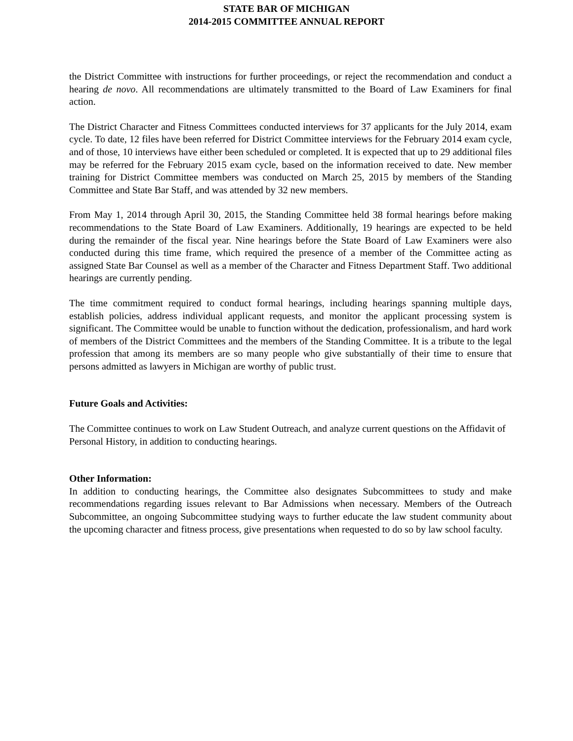STATE BAR OF MICHIGAN
2014-2015 COMMITTEE ANNUAL REPORT
the District Committee with instructions for further proceedings, or reject the recommendation and conduct a hearing de novo. All recommendations are ultimately transmitted to the Board of Law Examiners for final action.
The District Character and Fitness Committees conducted interviews for 37 applicants for the July 2014, exam cycle. To date, 12 files have been referred for District Committee interviews for the February 2014 exam cycle, and of those, 10 interviews have either been scheduled or completed. It is expected that up to 29 additional files may be referred for the February 2015 exam cycle, based on the information received to date. New member training for District Committee members was conducted on March 25, 2015 by members of the Standing Committee and State Bar Staff, and was attended by 32 new members.
From May 1, 2014 through April 30, 2015, the Standing Committee held 38 formal hearings before making recommendations to the State Board of Law Examiners. Additionally, 19 hearings are expected to be held during the remainder of the fiscal year. Nine hearings before the State Board of Law Examiners were also conducted during this time frame, which required the presence of a member of the Committee acting as assigned State Bar Counsel as well as a member of the Character and Fitness Department Staff. Two additional hearings are currently pending.
The time commitment required to conduct formal hearings, including hearings spanning multiple days, establish policies, address individual applicant requests, and monitor the applicant processing system is significant. The Committee would be unable to function without the dedication, professionalism, and hard work of members of the District Committees and the members of the Standing Committee. It is a tribute to the legal profession that among its members are so many people who give substantially of their time to ensure that persons admitted as lawyers in Michigan are worthy of public trust.
Future Goals and Activities:
The Committee continues to work on Law Student Outreach, and analyze current questions on the Affidavit of Personal History, in addition to conducting hearings.
Other Information:
In addition to conducting hearings, the Committee also designates Subcommittees to study and make recommendations regarding issues relevant to Bar Admissions when necessary. Members of the Outreach Subcommittee, an ongoing Subcommittee studying ways to further educate the law student community about the upcoming character and fitness process, give presentations when requested to do so by law school faculty.